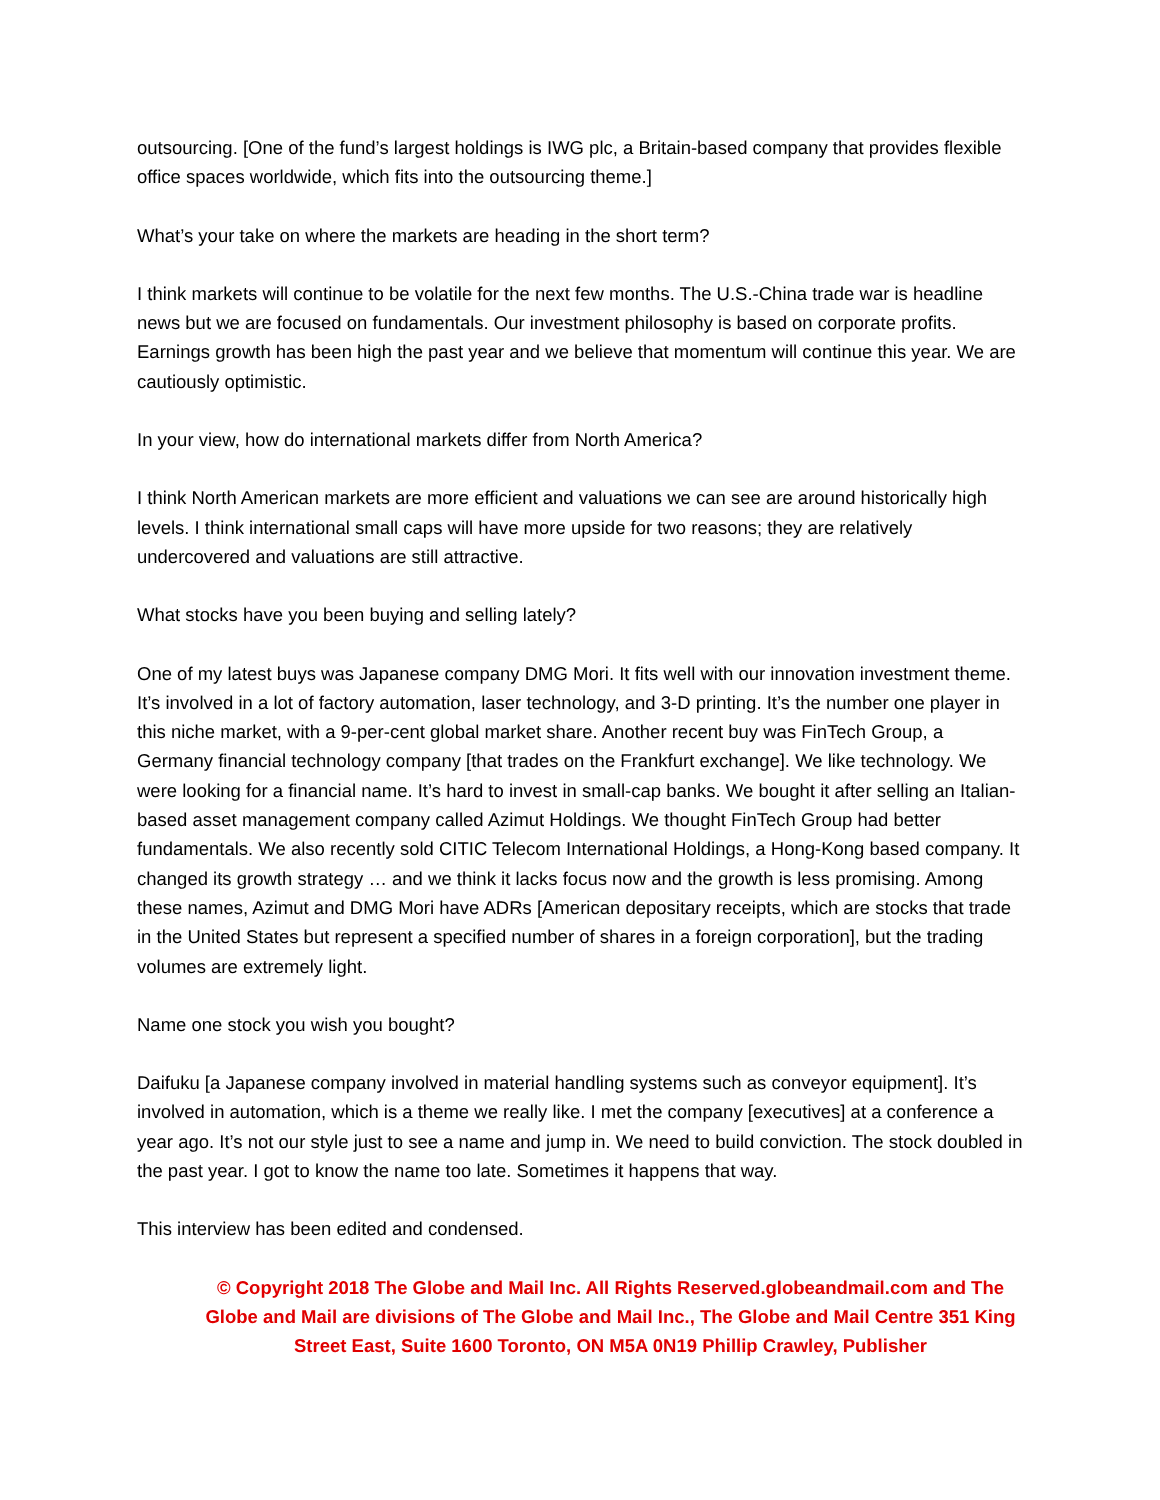outsourcing. [One of the fund’s largest holdings is IWG plc, a Britain-based company that provides flexible office spaces worldwide, which fits into the outsourcing theme.]
What’s your take on where the markets are heading in the short term?
I think markets will continue to be volatile for the next few months. The U.S.-China trade war is headline news but we are focused on fundamentals. Our investment philosophy is based on corporate profits. Earnings growth has been high the past year and we believe that momentum will continue this year. We are cautiously optimistic.
In your view, how do international markets differ from North America?
I think North American markets are more efficient and valuations we can see are around historically high levels. I think international small caps will have more upside for two reasons; they are relatively undercovered and valuations are still attractive.
What stocks have you been buying and selling lately?
One of my latest buys was Japanese company DMG Mori. It fits well with our innovation investment theme. It’s involved in a lot of factory automation, laser technology, and 3-D printing. It’s the number one player in this niche market, with a 9-per-cent global market share. Another recent buy was FinTech Group, a Germany financial technology company [that trades on the Frankfurt exchange]. We like technology. We were looking for a financial name. It’s hard to invest in small-cap banks. We bought it after selling an Italian-based asset management company called Azimut Holdings. We thought FinTech Group had better fundamentals. We also recently sold CITIC Telecom International Holdings, a Hong-Kong based company. It changed its growth strategy … and we think it lacks focus now and the growth is less promising. Among these names, Azimut and DMG Mori have ADRs [American depositary receipts, which are stocks that trade in the United States but represent a specified number of shares in a foreign corporation], but the trading volumes are extremely light.
Name one stock you wish you bought?
Daifuku [a Japanese company involved in material handling systems such as conveyor equipment]. It’s involved in automation, which is a theme we really like. I met the company [executives] at a conference a year ago. It’s not our style just to see a name and jump in. We need to build conviction. The stock doubled in the past year. I got to know the name too late. Sometimes it happens that way.
This interview has been edited and condensed.
© Copyright 2018 The Globe and Mail Inc. All Rights Reserved.globeandmail.com and The Globe and Mail are divisions of The Globe and Mail Inc., The Globe and Mail Centre 351 King Street East, Suite 1600 Toronto, ON M5A 0N19 Phillip Crawley, Publisher